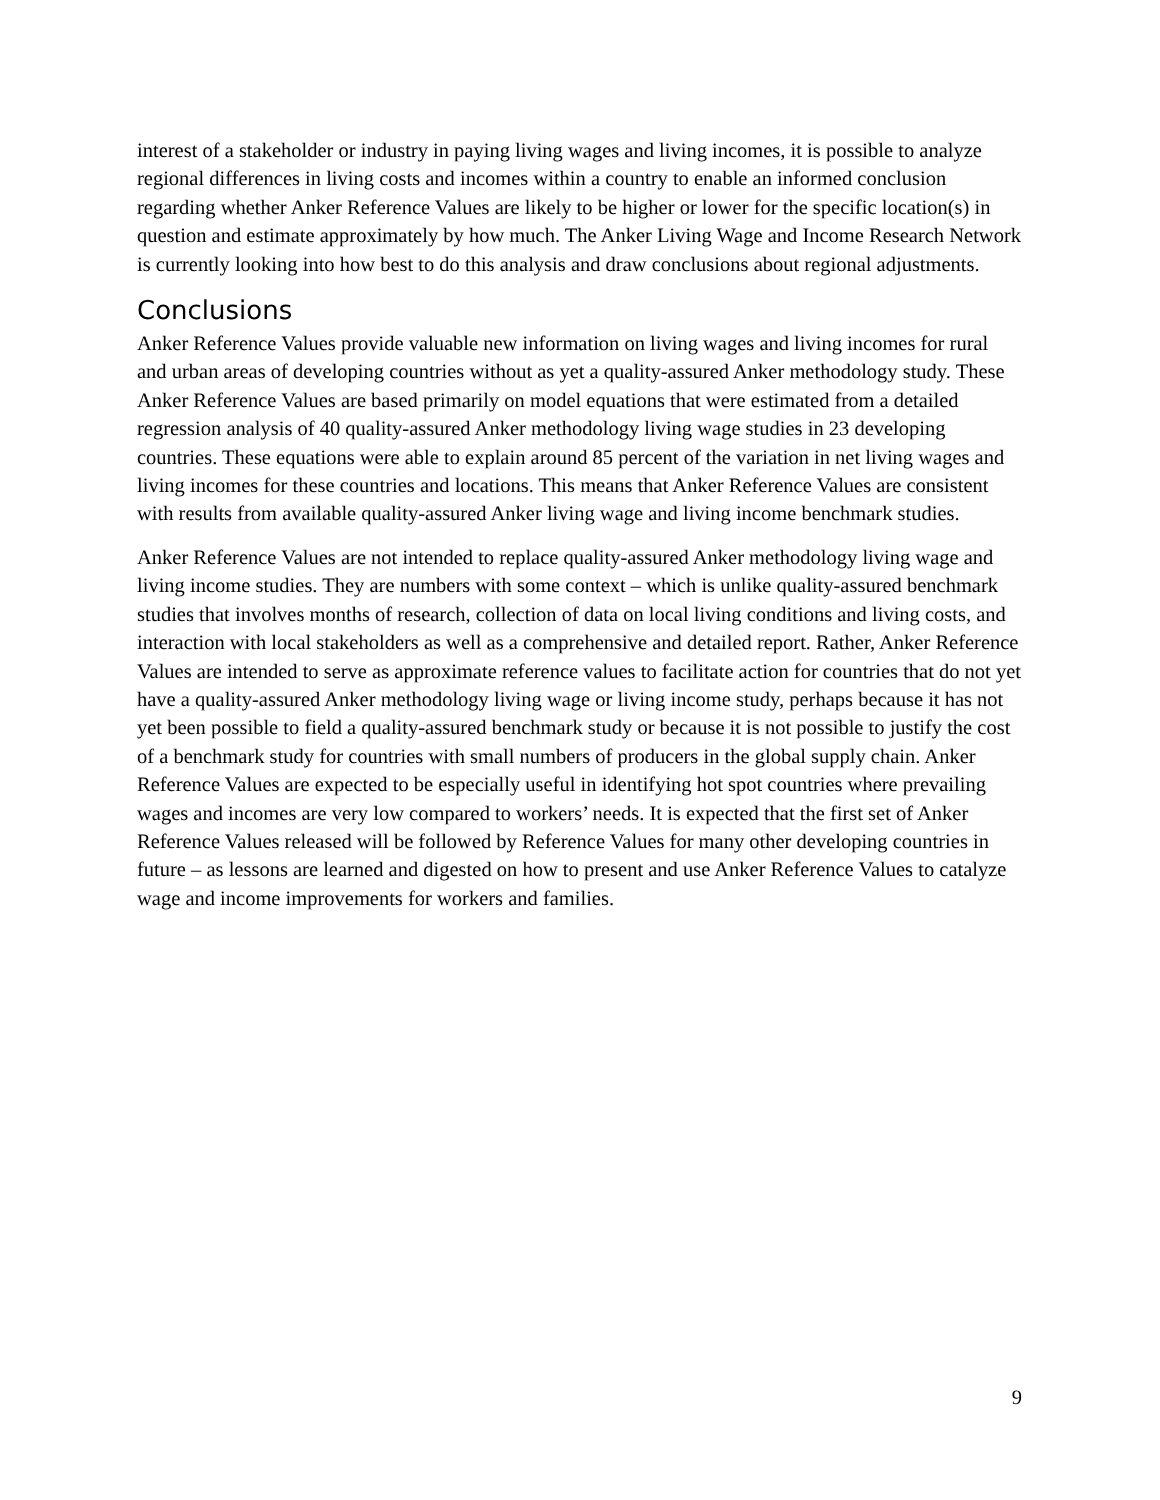interest of a stakeholder or industry in paying living wages and living incomes, it is possible to analyze regional differences in living costs and incomes within a country to enable an informed conclusion regarding whether Anker Reference Values are likely to be higher or lower for the specific location(s) in question and estimate approximately by how much. The Anker Living Wage and Income Research Network is currently looking into how best to do this analysis and draw conclusions about regional adjustments.
Conclusions
Anker Reference Values provide valuable new information on living wages and living incomes for rural and urban areas of developing countries without as yet a quality-assured Anker methodology study. These Anker Reference Values are based primarily on model equations that were estimated from a detailed regression analysis of 40 quality-assured Anker methodology living wage studies in 23 developing countries. These equations were able to explain around 85 percent of the variation in net living wages and living incomes for these countries and locations. This means that Anker Reference Values are consistent with results from available quality-assured Anker living wage and living income benchmark studies.
Anker Reference Values are not intended to replace quality-assured Anker methodology living wage and living income studies. They are numbers with some context – which is unlike quality-assured benchmark studies that involves months of research, collection of data on local living conditions and living costs, and interaction with local stakeholders as well as a comprehensive and detailed report. Rather, Anker Reference Values are intended to serve as approximate reference values to facilitate action for countries that do not yet have a quality-assured Anker methodology living wage or living income study, perhaps because it has not yet been possible to field a quality-assured benchmark study or because it is not possible to justify the cost of a benchmark study for countries with small numbers of producers in the global supply chain. Anker Reference Values are expected to be especially useful in identifying hot spot countries where prevailing wages and incomes are very low compared to workers’ needs. It is expected that the first set of Anker Reference Values released will be followed by Reference Values for many other developing countries in future – as lessons are learned and digested on how to present and use Anker Reference Values to catalyze wage and income improvements for workers and families.
9